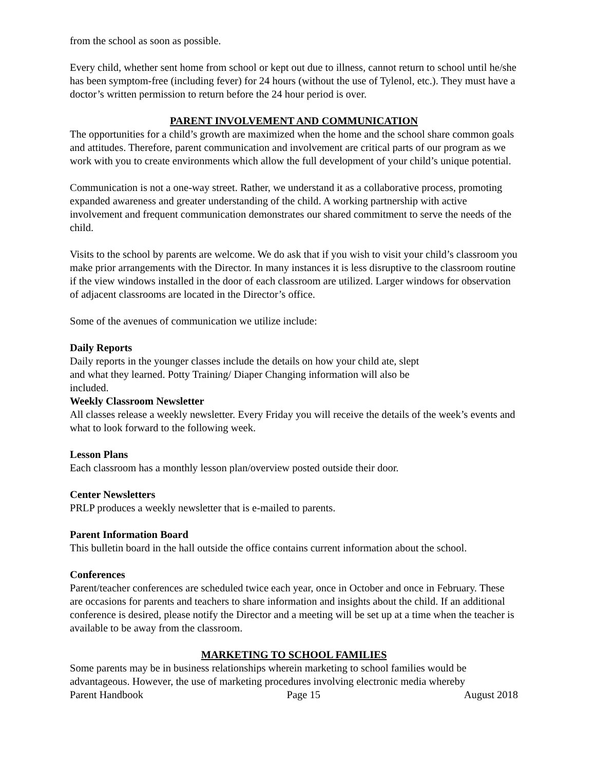from the school as soon as possible.
Every child, whether sent home from school or kept out due to illness, cannot return to school until he/she has been symptom-free (including fever) for 24 hours (without the use of Tylenol, etc.). They must have a doctor’s written permission to return before the 24 hour period is over.
PARENT INVOLVEMENT AND COMMUNICATION
The opportunities for a child’s growth are maximized when the home and the school share common goals and attitudes. Therefore, parent communication and involvement are critical parts of our program as we work with you to create environments which allow the full development of your child’s unique potential.
Communication is not a one-way street. Rather, we understand it as a collaborative process, promoting expanded awareness and greater understanding of the child. A working partnership with active involvement and frequent communication demonstrates our shared commitment to serve the needs of the child.
Visits to the school by parents are welcome. We do ask that if you wish to visit your child’s classroom you make prior arrangements with the Director. In many instances it is less disruptive to the classroom routine if the view windows installed in the door of each classroom are utilized. Larger windows for observation of adjacent classrooms are located in the Director’s office.
Some of the avenues of communication we utilize include:
Daily Reports
Daily reports in the younger classes include the details on how your child ate, slept
and what they learned. Potty Training/ Diaper Changing information will also be
included.
Weekly Classroom Newsletter
All classes release a weekly newsletter. Every Friday you will receive the details of the week’s events and what to look forward to the following week.
Lesson Plans
Each classroom has a monthly lesson plan/overview posted outside their door.
Center Newsletters
PRLP produces a weekly newsletter that is e-mailed to parents.
Parent Information Board
This bulletin board in the hall outside the office contains current information about the school.
Conferences
Parent/teacher conferences are scheduled twice each year, once in October and once in February. These are occasions for parents and teachers to share information and insights about the child. If an additional conference is desired, please notify the Director and a meeting will be set up at a time when the teacher is available to be away from the classroom.
MARKETING TO SCHOOL FAMILIES
Some parents may be in business relationships wherein marketing to school families would be advantageous. However, the use of marketing procedures involving electronic media whereby
Parent Handbook Page 15 August 2018